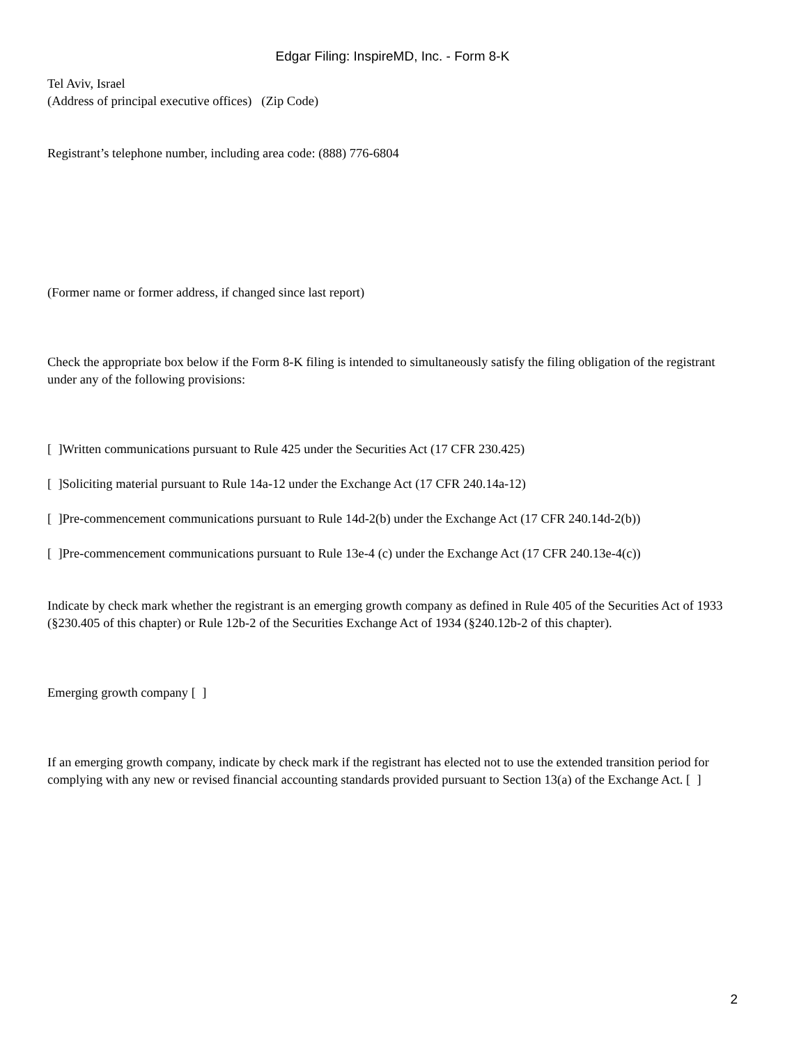Edgar Filing: InspireMD, Inc. - Form 8-K
Tel Aviv, Israel
(Address of principal executive offices) (Zip Code)
Registrant’s telephone number, including area code: (888) 776-6804
(Former name or former address, if changed since last report)
Check the appropriate box below if the Form 8-K filing is intended to simultaneously satisfy the filing obligation of the registrant under any of the following provisions:
[ ]Written communications pursuant to Rule 425 under the Securities Act (17 CFR 230.425)
[ ]Soliciting material pursuant to Rule 14a-12 under the Exchange Act (17 CFR 240.14a-12)
[ ]Pre-commencement communications pursuant to Rule 14d-2(b) under the Exchange Act (17 CFR 240.14d-2(b))
[ ]Pre-commencement communications pursuant to Rule 13e-4 (c) under the Exchange Act (17 CFR 240.13e-4(c))
Indicate by check mark whether the registrant is an emerging growth company as defined in Rule 405 of the Securities Act of 1933 (§230.405 of this chapter) or Rule 12b-2 of the Securities Exchange Act of 1934 (§240.12b-2 of this chapter).
Emerging growth company [ ]
If an emerging growth company, indicate by check mark if the registrant has elected not to use the extended transition period for complying with any new or revised financial accounting standards provided pursuant to Section 13(a) of the Exchange Act. [ ]
2